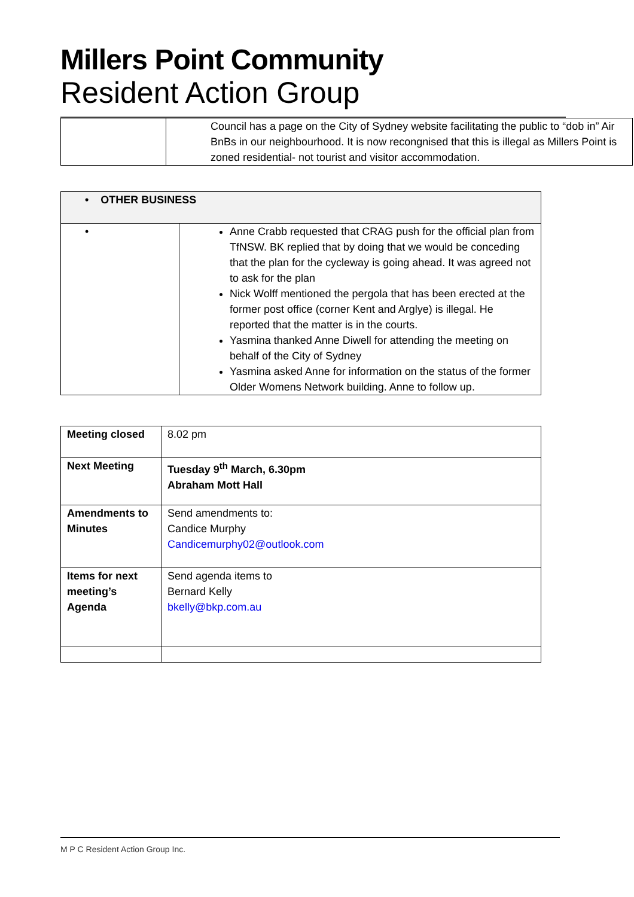Millers Point Community
Resident Action Group
| | Council has a page on the City of Sydney website facilitating the public to “dob in” Air BnBs in our neighbourhood. It is now recongnised that this is illegal as Millers Point is zoned residential- not tourist and visitor accommodation. |
| • OTHER BUSINESS | |
| • | Anne Crabb requested that CRAG push for the official plan from TfNSW. BK replied that by doing that we would be conceding that the plan for the cycleway is going ahead. It was agreed not to ask for the plan Nick Wolff mentioned the pergola that has been erected at the former post office (corner Kent and Arglye) is illegal. He reported that the matter is in the courts. Yasmina thanked Anne Diwell for attending the meeting on behalf of the City of Sydney Yasmina asked Anne for information on the status of the former Older Womens Network building. Anne to follow up. |
| Meeting closed | 8.02 pm |
| Next Meeting | Tuesday 9<sup>th</sup> March, 6.30pm Abraham Mott Hall |
| Amendments to Minutes | Send amendments to: Candice Murphy Candicemurphy02@outlook.com |
| Items for next meeting’s Agenda | Send agenda items to Bernard Kelly bkelly@bkp.com.au |
M P C Resident Action Group Inc.